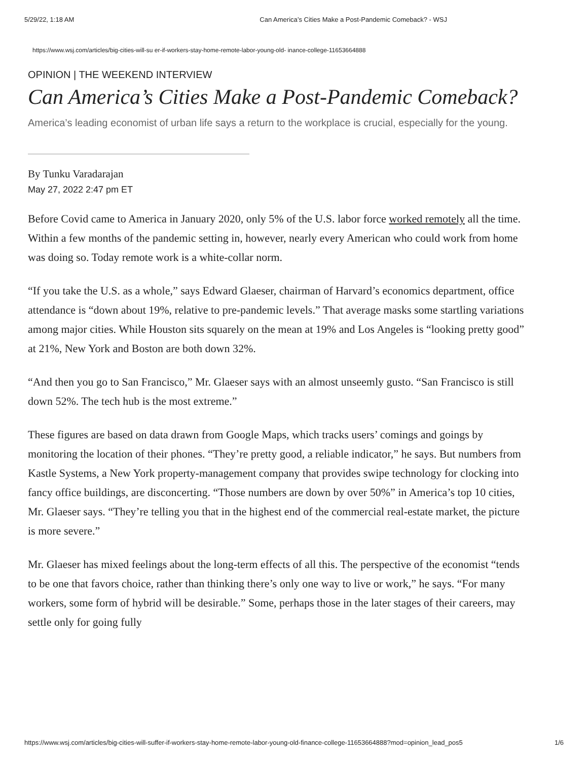5/29/22, 1:18 AM Can America’s Cities Make a Post-Pandemic Comeback? - WSJ
https://www.wsj.com/articles/big-cities-will-su er-if-workers-stay-home-remote-labor-young-old- inance-college-11653664888
OPINION | THE WEEKEND INTERVIEW
Can America’s Cities Make a Post-Pandemic Comeback?
America’s leading economist of urban life says a return to the workplace is crucial, especially for the young.
By Tunku Varadarajan
May 27, 2022 2:47 pm ET
Before Covid came to America in January 2020, only 5% of the U.S. labor force worked remotely all the time. Within a few months of the pandemic setting in, however, nearly every American who could work from home was doing so. Today remote work is a white-collar norm.
“If you take the U.S. as a whole,” says Edward Glaeser, chairman of Harvard’s economics department, office attendance is “down about 19%, relative to pre-pandemic levels.” That average masks some startling variations among major cities. While Houston sits squarely on the mean at 19% and Los Angeles is “looking pretty good” at 21%, New York and Boston are both down 32%.
“And then you go to San Francisco,” Mr. Glaeser says with an almost unseemly gusto. “San Francisco is still down 52%. The tech hub is the most extreme.”
These figures are based on data drawn from Google Maps, which tracks users’ comings and goings by monitoring the location of their phones. “They’re pretty good, a reliable indicator,” he says. But numbers from Kastle Systems, a New York property-management company that provides swipe technology for clocking into fancy office buildings, are disconcerting. “Those numbers are down by over 50%” in America’s top 10 cities, Mr. Glaeser says. “They’re telling you that in the highest end of the commercial real-estate market, the picture is more severe.”
Mr. Glaeser has mixed feelings about the long-term effects of all this. The perspective of the economist “tends to be one that favors choice, rather than thinking there’s only one way to live or work,” he says. “For many workers, some form of hybrid will be desirable.” Some, perhaps those in the later stages of their careers, may settle only for going fully
https://www.wsj.com/articles/big-cities-will-suffer-if-workers-stay-home-remote-labor-young-old-finance-college-11653664888?mod=opinion_lead_pos5 1/6